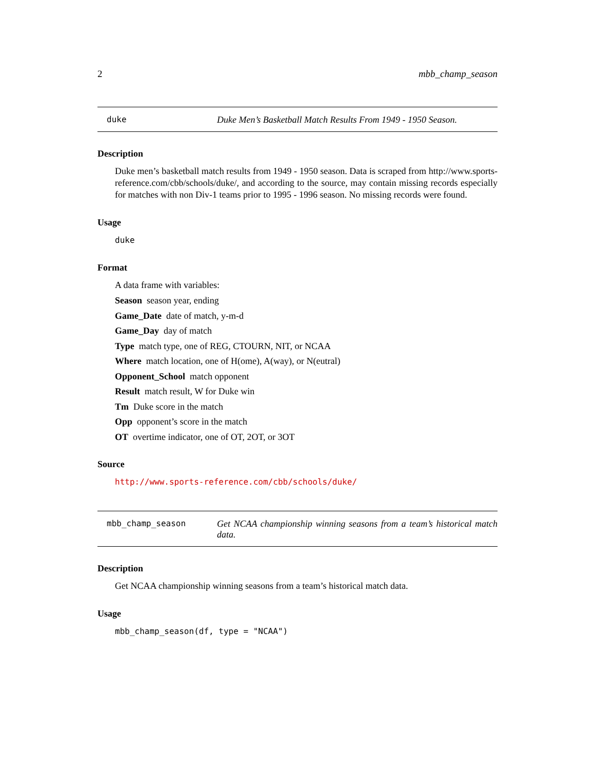2 mbb_champ_season
duke Duke Men’s Basketball Match Results From 1949 - 1950 Season.
Description
Duke men’s basketball match results from 1949 - 1950 season. Data is scraped from http://www.sports-reference.com/cbb/schools/duke/, and according to the source, may contain missing records especially for matches with non Div-1 teams prior to 1995 - 1996 season. No missing records were found.
Usage
duke
Format
A data frame with variables:
Season season year, ending
Game_Date date of match, y-m-d
Game_Day day of match
Type match type, one of REG, CTOURN, NIT, or NCAA
Where match location, one of H(ome), A(way), or N(eutral)
Opponent_School match opponent
Result match result, W for Duke win
Tm Duke score in the match
Opp opponent’s score in the match
OT overtime indicator, one of OT, 2OT, or 3OT
Source
http://www.sports-reference.com/cbb/schools/duke/
mbb_champ_season Get NCAA championship winning seasons from a team’s historical match data.
Description
Get NCAA championship winning seasons from a team’s historical match data.
Usage
mbb_champ_season(df, type = "NCAA")